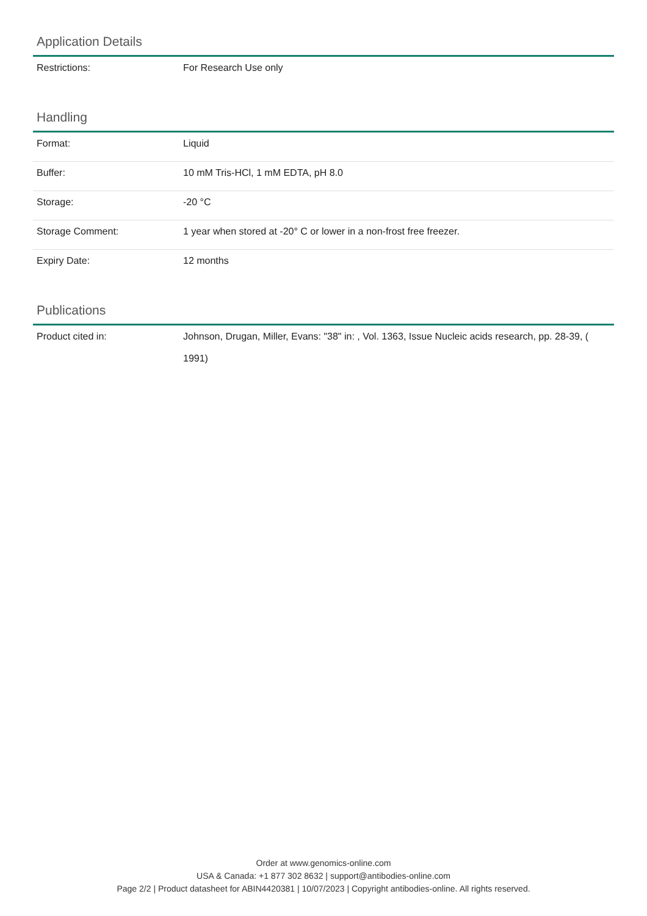Application Details
| Restrictions: | For Research Use only |
Handling
| Format: | Liquid |
| Buffer: | 10 mM Tris-HCl, 1 mM EDTA, pH 8.0 |
| Storage: | -20 °C |
| Storage Comment: | 1 year when stored at -20° C or lower in a non-frost free freezer. |
| Expiry Date: | 12 months |
Publications
| Product cited in: | Johnson, Drugan, Miller, Evans: "38" in: , Vol. 1363, Issue Nucleic acids research, pp. 28-39, ( 1991) |
Order at www.genomics-online.com
USA & Canada: +1 877 302 8632 | support@antibodies-online.com
Page 2/2 | Product datasheet for ABIN4420381 | 10/07/2023 | Copyright antibodies-online. All rights reserved.